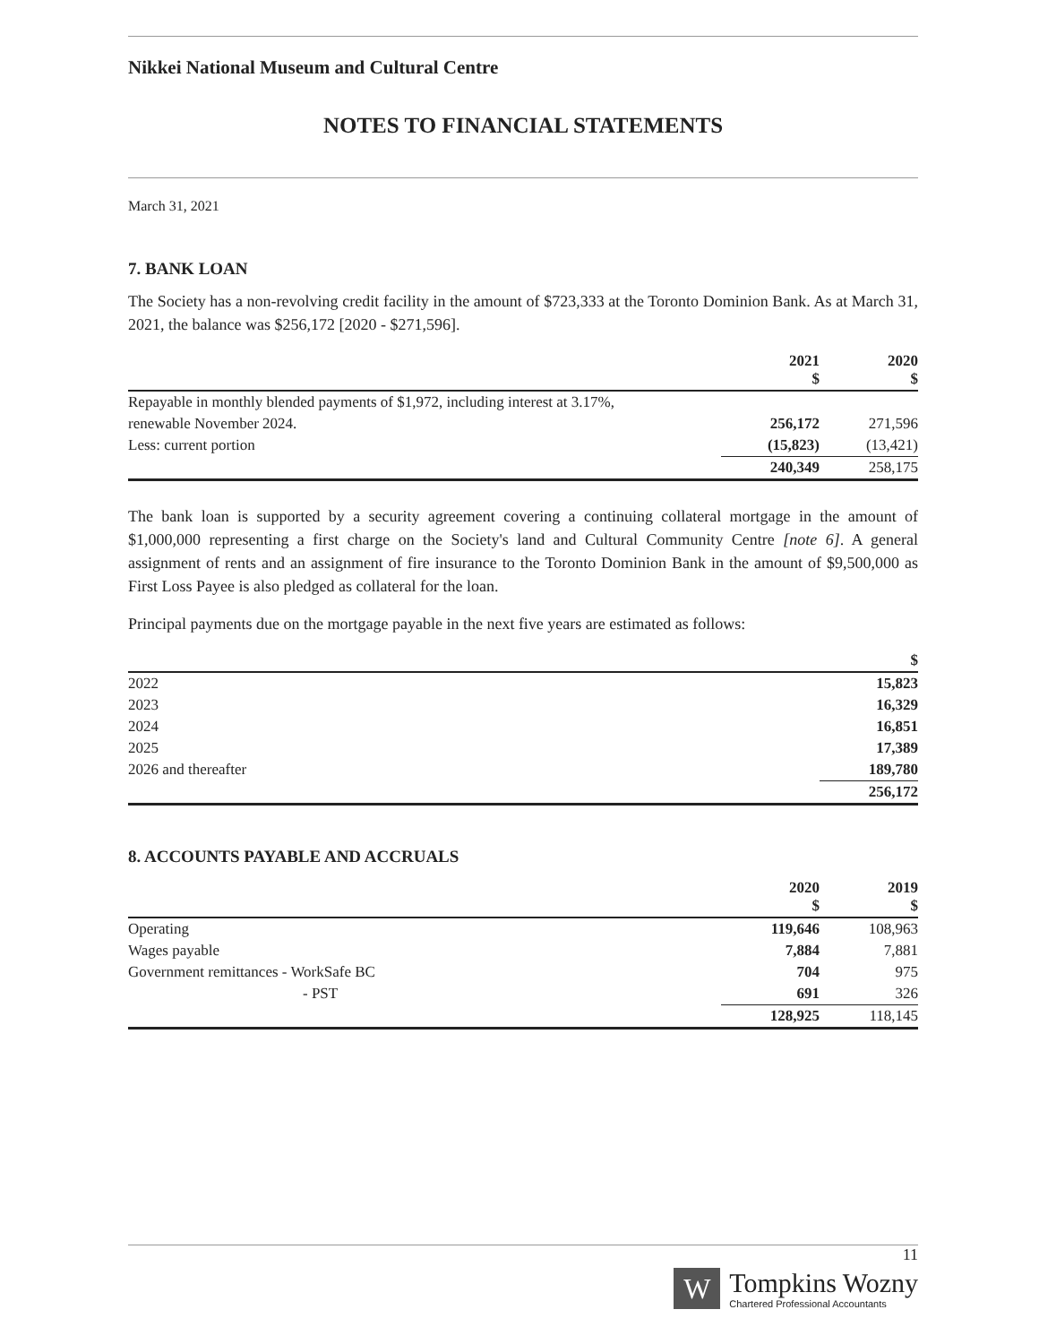Nikkei National Museum and Cultural Centre
NOTES TO FINANCIAL STATEMENTS
March 31, 2021
7. BANK LOAN
The Society has a non-revolving credit facility in the amount of $723,333 at the Toronto Dominion Bank. As at March 31, 2021, the balance was $256,172 [2020 - $271,596].
| | 2021 $ | 2020 $ |
| --- | --- | --- |
| Repayable in monthly blended payments of $1,972, including interest at 3.17%, | | |
| renewable November 2024. | 256,172 | 271,596 |
| Less: current portion | (15,823) | (13,421) |
| | 240,349 | 258,175 |
The bank loan is supported by a security agreement covering a continuing collateral mortgage in the amount of $1,000,000 representing a first charge on the Society's land and Cultural Community Centre [note 6]. A general assignment of rents and an assignment of fire insurance to the Toronto Dominion Bank in the amount of $9,500,000 as First Loss Payee is also pledged as collateral for the loan.
Principal payments due on the mortgage payable in the next five years are estimated as follows:
| | $ |
| --- | --- |
| 2022 | 15,823 |
| 2023 | 16,329 |
| 2024 | 16,851 |
| 2025 | 17,389 |
| 2026 and thereafter | 189,780 |
| | 256,172 |
8. ACCOUNTS PAYABLE AND ACCRUALS
| | 2020 $ | 2019 $ |
| --- | --- | --- |
| Operating | 119,646 | 108,963 |
| Wages payable | 7,884 | 7,881 |
| Government remittances - WorkSafe BC | 704 | 975 |
| - PST | 691 | 326 |
| | 128,925 | 118,145 |
11
W
Tompkins Wozny
Chartered Professional Accountants